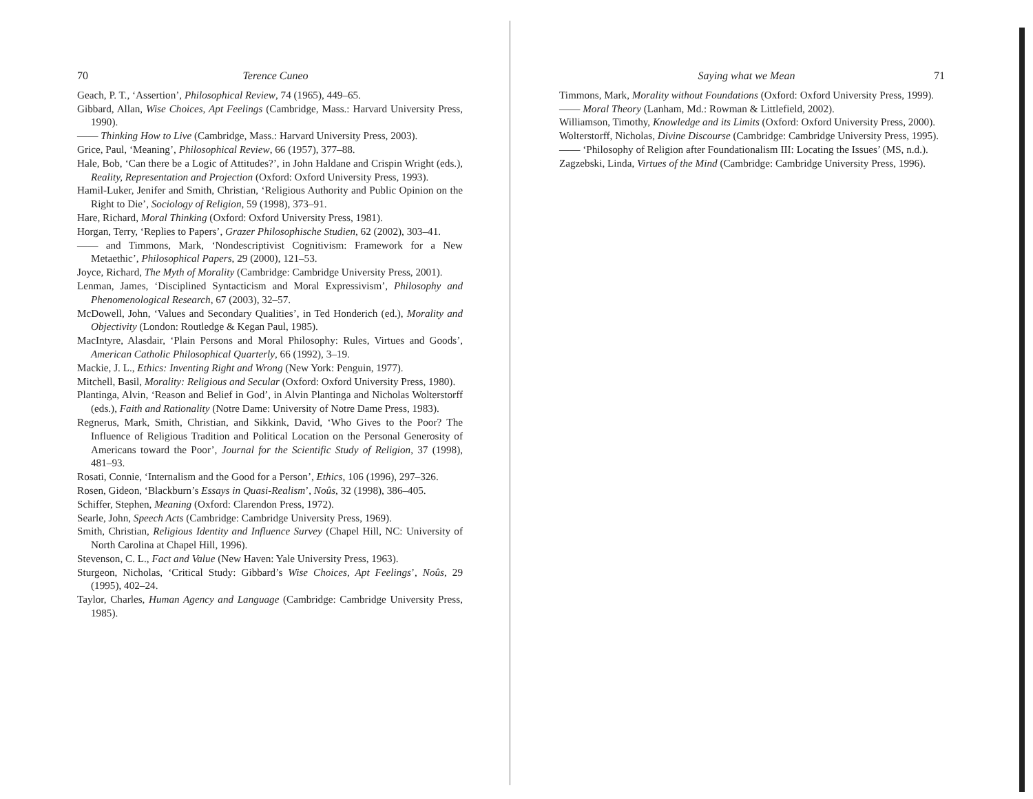70 Terence Cuneo
Geach, P. T., ‘Assertion’, Philosophical Review, 74 (1965), 449–65.
Gibbard, Allan, Wise Choices, Apt Feelings (Cambridge, Mass.: Harvard University Press, 1990).
—— Thinking How to Live (Cambridge, Mass.: Harvard University Press, 2003).
Grice, Paul, ‘Meaning’, Philosophical Review, 66 (1957), 377–88.
Hale, Bob, ‘Can there be a Logic of Attitudes?’, in John Haldane and Crispin Wright (eds.), Reality, Representation and Projection (Oxford: Oxford University Press, 1993).
Hamil-Luker, Jenifer and Smith, Christian, ‘Religious Authority and Public Opinion on the Right to Die’, Sociology of Religion, 59 (1998), 373–91.
Hare, Richard, Moral Thinking (Oxford: Oxford University Press, 1981).
Horgan, Terry, ‘Replies to Papers’, Grazer Philosophische Studien, 62 (2002), 303–41.
—— and Timmons, Mark, ‘Nondescriptivist Cognitivism: Framework for a New Metaethic’, Philosophical Papers, 29 (2000), 121–53.
Joyce, Richard, The Myth of Morality (Cambridge: Cambridge University Press, 2001).
Lenman, James, ‘Disciplined Syntacticism and Moral Expressivism’, Philosophy and Phenomenological Research, 67 (2003), 32–57.
McDowell, John, ‘Values and Secondary Qualities’, in Ted Honderich (ed.), Morality and Objectivity (London: Routledge & Kegan Paul, 1985).
MacIntyre, Alasdair, ‘Plain Persons and Moral Philosophy: Rules, Virtues and Goods’, American Catholic Philosophical Quarterly, 66 (1992), 3–19.
Mackie, J. L., Ethics: Inventing Right and Wrong (New York: Penguin, 1977).
Mitchell, Basil, Morality: Religious and Secular (Oxford: Oxford University Press, 1980).
Plantinga, Alvin, ‘Reason and Belief in God’, in Alvin Plantinga and Nicholas Wolterstorff (eds.), Faith and Rationality (Notre Dame: University of Notre Dame Press, 1983).
Regnerus, Mark, Smith, Christian, and Sikkink, David, ‘Who Gives to the Poor? The Influence of Religious Tradition and Political Location on the Personal Generosity of Americans toward the Poor’, Journal for the Scientific Study of Religion, 37 (1998), 481–93.
Rosati, Connie, ‘Internalism and the Good for a Person’, Ethics, 106 (1996), 297–326.
Rosen, Gideon, ‘Blackburn’s Essays in Quasi-Realism’, Noûs, 32 (1998), 386–405.
Schiffer, Stephen, Meaning (Oxford: Clarendon Press, 1972).
Searle, John, Speech Acts (Cambridge: Cambridge University Press, 1969).
Smith, Christian, Religious Identity and Influence Survey (Chapel Hill, NC: University of North Carolina at Chapel Hill, 1996).
Stevenson, C. L., Fact and Value (New Haven: Yale University Press, 1963).
Sturgeon, Nicholas, ‘Critical Study: Gibbard’s Wise Choices, Apt Feelings’, Noûs, 29 (1995), 402–24.
Taylor, Charles, Human Agency and Language (Cambridge: Cambridge University Press, 1985).
Saying what we Mean 71
Timmons, Mark, Morality without Foundations (Oxford: Oxford University Press, 1999).
—— Moral Theory (Lanham, Md.: Rowman & Littlefield, 2002).
Williamson, Timothy, Knowledge and its Limits (Oxford: Oxford University Press, 2000).
Wolterstorff, Nicholas, Divine Discourse (Cambridge: Cambridge University Press, 1995).
—— ‘Philosophy of Religion after Foundationalism III: Locating the Issues’ (MS, n.d.).
Zagzebski, Linda, Virtues of the Mind (Cambridge: Cambridge University Press, 1996).